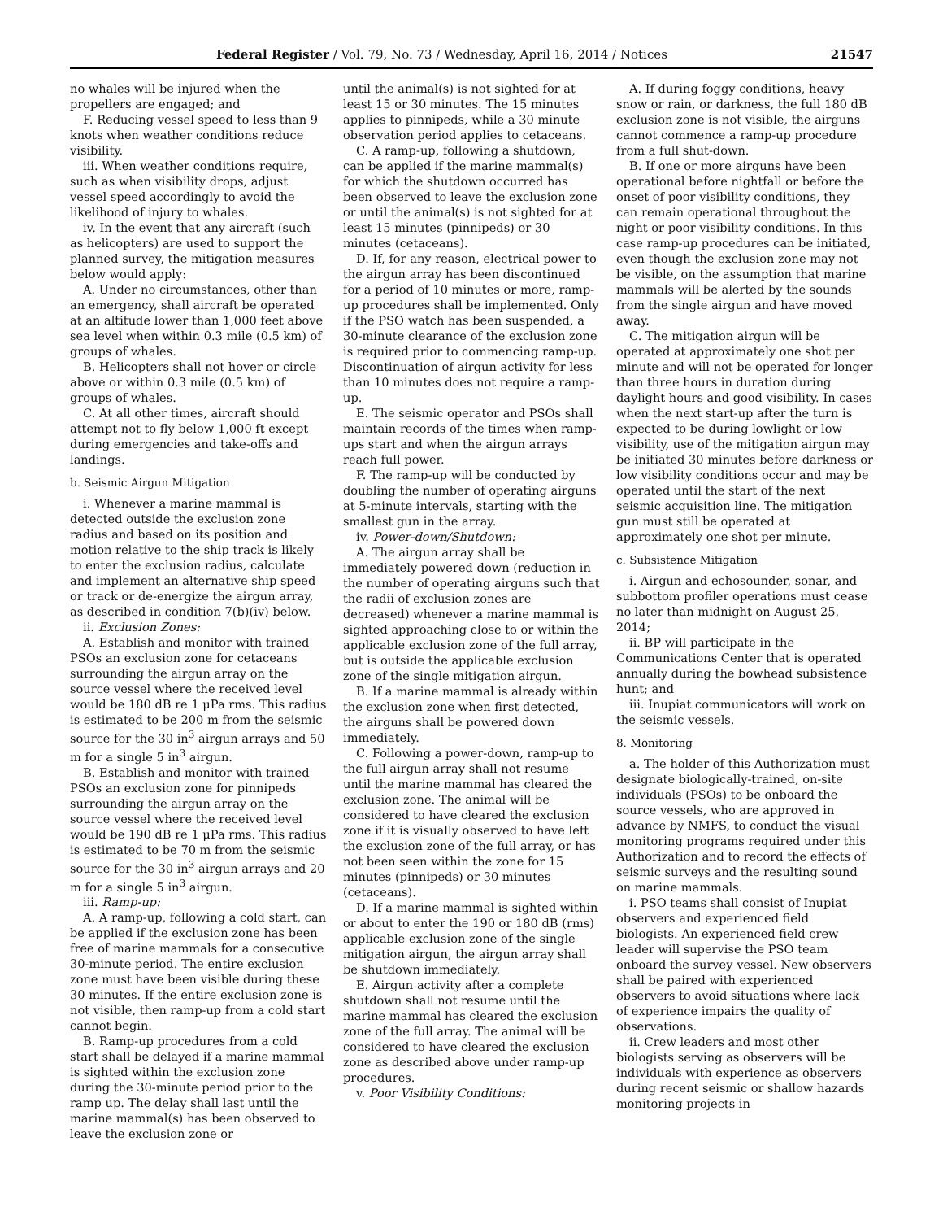Federal Register / Vol. 79, No. 73 / Wednesday, April 16, 2014 / Notices 21547
no whales will be injured when the propellers are engaged; and
F. Reducing vessel speed to less than 9 knots when weather conditions reduce visibility.
iii. When weather conditions require, such as when visibility drops, adjust vessel speed accordingly to avoid the likelihood of injury to whales.
iv. In the event that any aircraft (such as helicopters) are used to support the planned survey, the mitigation measures below would apply:
A. Under no circumstances, other than an emergency, shall aircraft be operated at an altitude lower than 1,000 feet above sea level when within 0.3 mile (0.5 km) of groups of whales.
B. Helicopters shall not hover or circle above or within 0.3 mile (0.5 km) of groups of whales.
C. At all other times, aircraft should attempt not to fly below 1,000 ft except during emergencies and take-offs and landings.
b. Seismic Airgun Mitigation
i. Whenever a marine mammal is detected outside the exclusion zone radius and based on its position and motion relative to the ship track is likely to enter the exclusion radius, calculate and implement an alternative ship speed or track or de-energize the airgun array, as described in condition 7(b)(iv) below.
ii. Exclusion Zones:
A. Establish and monitor with trained PSOs an exclusion zone for cetaceans surrounding the airgun array on the source vessel where the received level would be 180 dB re 1 μPa rms. This radius is estimated to be 200 m from the seismic source for the 30 in<sup>3</sup> airgun arrays and 50 m for a single 5 in<sup>3</sup> airgun.
B. Establish and monitor with trained PSOs an exclusion zone for pinnipeds surrounding the airgun array on the source vessel where the received level would be 190 dB re 1 μPa rms. This radius is estimated to be 70 m from the seismic source for the 30 in<sup>3</sup> airgun arrays and 20 m for a single 5 in<sup>3</sup> airgun.
iii. Ramp-up:
A. A ramp-up, following a cold start, can be applied if the exclusion zone has been free of marine mammals for a consecutive 30-minute period. The entire exclusion zone must have been visible during these 30 minutes. If the entire exclusion zone is not visible, then ramp-up from a cold start cannot begin.
B. Ramp-up procedures from a cold start shall be delayed if a marine mammal is sighted within the exclusion zone during the 30-minute period prior to the ramp up. The delay shall last until the marine mammal(s) has been observed to leave the exclusion zone or
until the animal(s) is not sighted for at least 15 or 30 minutes. The 15 minutes applies to pinnipeds, while a 30 minute observation period applies to cetaceans.
C. A ramp-up, following a shutdown, can be applied if the marine mammal(s) for which the shutdown occurred has been observed to leave the exclusion zone or until the animal(s) is not sighted for at least 15 minutes (pinnipeds) or 30 minutes (cetaceans).
D. If, for any reason, electrical power to the airgun array has been discontinued for a period of 10 minutes or more, ramp-up procedures shall be implemented. Only if the PSO watch has been suspended, a 30-minute clearance of the exclusion zone is required prior to commencing ramp-up. Discontinuation of airgun activity for less than 10 minutes does not require a ramp-up.
E. The seismic operator and PSOs shall maintain records of the times when ramp-ups start and when the airgun arrays reach full power.
F. The ramp-up will be conducted by doubling the number of operating airguns at 5-minute intervals, starting with the smallest gun in the array.
iv. Power-down/Shutdown:
A. The airgun array shall be immediately powered down (reduction in the number of operating airguns such that the radii of exclusion zones are decreased) whenever a marine mammal is sighted approaching close to or within the applicable exclusion zone of the full array, but is outside the applicable exclusion zone of the single mitigation airgun.
B. If a marine mammal is already within the exclusion zone when first detected, the airguns shall be powered down immediately.
C. Following a power-down, ramp-up to the full airgun array shall not resume until the marine mammal has cleared the exclusion zone. The animal will be considered to have cleared the exclusion zone if it is visually observed to have left the exclusion zone of the full array, or has not been seen within the zone for 15 minutes (pinnipeds) or 30 minutes (cetaceans).
D. If a marine mammal is sighted within or about to enter the 190 or 180 dB (rms) applicable exclusion zone of the single mitigation airgun, the airgun array shall be shutdown immediately.
E. Airgun activity after a complete shutdown shall not resume until the marine mammal has cleared the exclusion zone of the full array. The animal will be considered to have cleared the exclusion zone as described above under ramp-up procedures.
v. Poor Visibility Conditions:
A. If during foggy conditions, heavy snow or rain, or darkness, the full 180 dB exclusion zone is not visible, the airguns cannot commence a ramp-up procedure from a full shut-down.
B. If one or more airguns have been operational before nightfall or before the onset of poor visibility conditions, they can remain operational throughout the night or poor visibility conditions. In this case ramp-up procedures can be initiated, even though the exclusion zone may not be visible, on the assumption that marine mammals will be alerted by the sounds from the single airgun and have moved away.
C. The mitigation airgun will be operated at approximately one shot per minute and will not be operated for longer than three hours in duration during daylight hours and good visibility. In cases when the next start-up after the turn is expected to be during lowlight or low visibility, use of the mitigation airgun may be initiated 30 minutes before darkness or low visibility conditions occur and may be operated until the start of the next seismic acquisition line. The mitigation gun must still be operated at approximately one shot per minute.
c. Subsistence Mitigation
i. Airgun and echosounder, sonar, and subbottom profiler operations must cease no later than midnight on August 25, 2014;
ii. BP will participate in the Communications Center that is operated annually during the bowhead subsistence hunt; and
iii. Inupiat communicators will work on the seismic vessels.
8. Monitoring
a. The holder of this Authorization must designate biologically-trained, on-site individuals (PSOs) to be onboard the source vessels, who are approved in advance by NMFS, to conduct the visual monitoring programs required under this Authorization and to record the effects of seismic surveys and the resulting sound on marine mammals.
i. PSO teams shall consist of Inupiat observers and experienced field biologists. An experienced field crew leader will supervise the PSO team onboard the survey vessel. New observers shall be paired with experienced observers to avoid situations where lack of experience impairs the quality of observations.
ii. Crew leaders and most other biologists serving as observers will be individuals with experience as observers during recent seismic or shallow hazards monitoring projects in